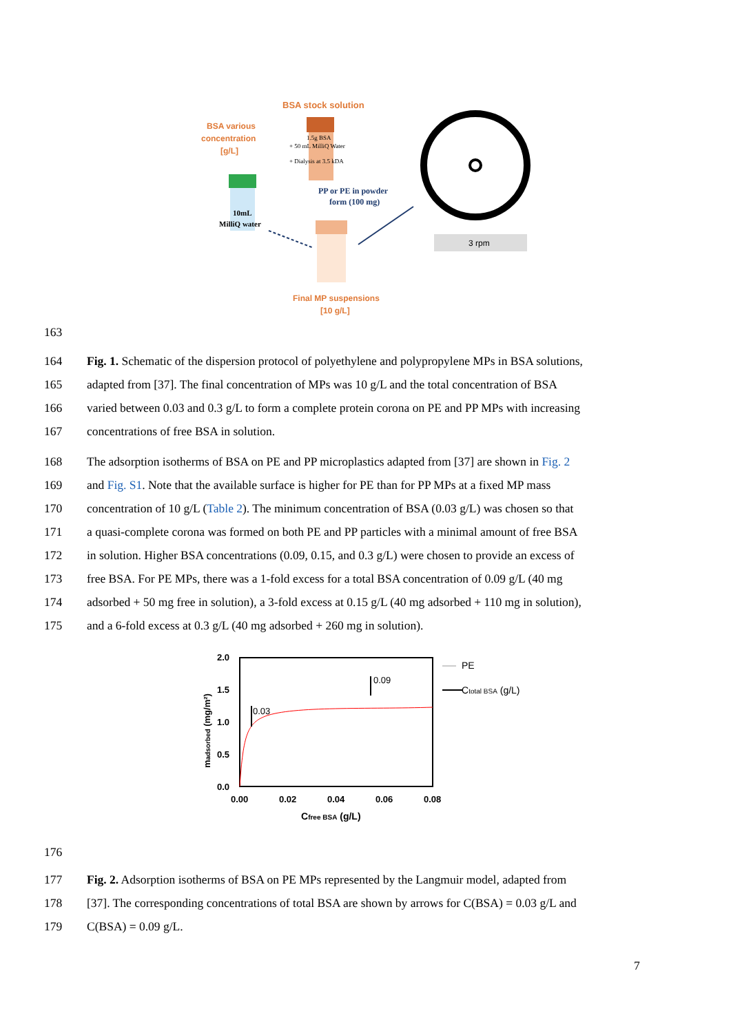BSA stock solution
BSA various
concentration
[g/L]
1.5g BSA
+ 50 mL MilliQ Water
+ Dialysis at 3.5 kDA
10mL
MilliQ water
PP or PE in powder
form (100 mg)
3 rpm
Final MP suspensions
[10 g/L]
163
164 Fig. 1. Schematic of the dispersion protocol of polyethylene and polypropylene MPs in BSA solutions,
165 adapted from [37]. The final concentration of MPs was 10 g/L and the total concentration of BSA
166 varied between 0.03 and 0.3 g/L to form a complete protein corona on PE and PP MPs with increasing
167 concentrations of free BSA in solution.
168 The adsorption isotherms of BSA on PE and PP microplastics adapted from [37] are shown in Fig. 2
169 and Fig. S1. Note that the available surface is higher for PE than for PP MPs at a fixed MP mass
170 concentration of 10 g/L (Table 2). The minimum concentration of BSA (0.03 g/L) was chosen so that
171 a quasi-complete corona was formed on both PE and PP particles with a minimal amount of free BSA
172 in solution. Higher BSA concentrations (0.09, 0.15, and 0.3 g/L) were chosen to provide an excess of
173 free BSA. For PE MPs, there was a 1-fold excess for a total BSA concentration of 0.09 g/L (40 mg
174 adsorbed + 50 mg free in solution), a 3-fold excess at 0.15 g/L (40 mg adsorbed + 110 mg in solution),
175 and a 6-fold excess at 0.3 g/L (40 mg adsorbed + 260 mg in solution).
madsorbed (mg/m²)
2.0
1.5
1.0
0.5
0.0
0.03
0.09
0.00
0.02
0.04
0.06
0.08
Cfree BSA (g/L)
PE
Ctotal BSA (g/L)
176
177 Fig. 2. Adsorption isotherms of BSA on PE MPs represented by the Langmuir model, adapted from
178 [37]. The corresponding concentrations of total BSA are shown by arrows for C(BSA) = 0.03 g/L and
179 C(BSA) = 0.09 g/L.
7